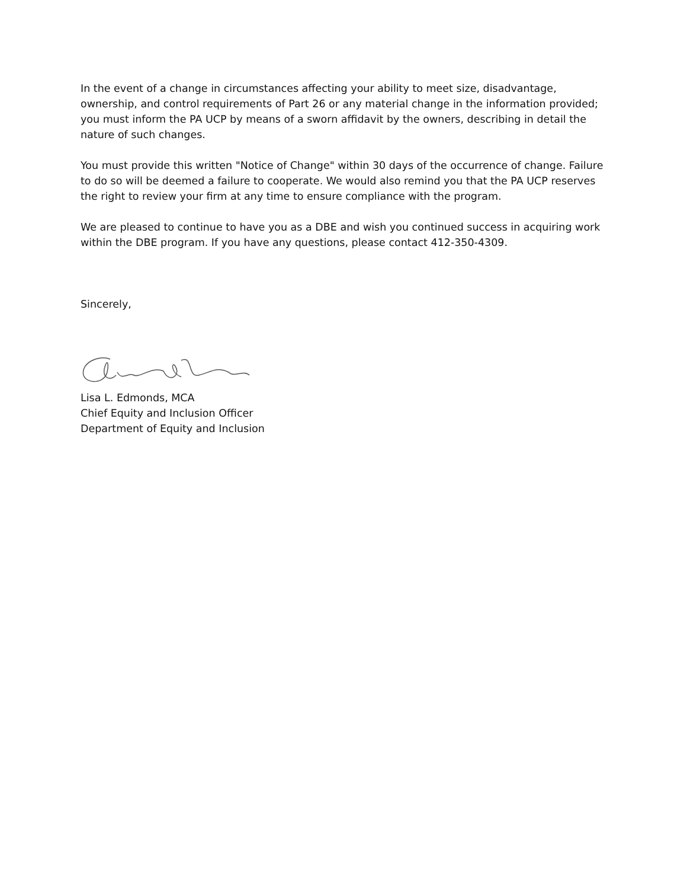In the event of a change in circumstances affecting your ability to meet size, disadvantage, ownership, and control requirements of Part 26 or any material change in the information provided; you must inform the PA UCP by means of a sworn affidavit by the owners, describing in detail the nature of such changes.
You must provide this written "Notice of Change" within 30 days of the occurrence of change. Failure to do so will be deemed a failure to cooperate. We would also remind you that the PA UCP reserves the right to review your firm at any time to ensure compliance with the program.
We are pleased to continue to have you as a DBE and wish you continued success in acquiring work within the DBE program. If you have any questions, please contact 412-350-4309.
Sincerely,
Lisa L. Edmonds, MCA
Chief Equity and Inclusion Officer
Department of Equity and Inclusion